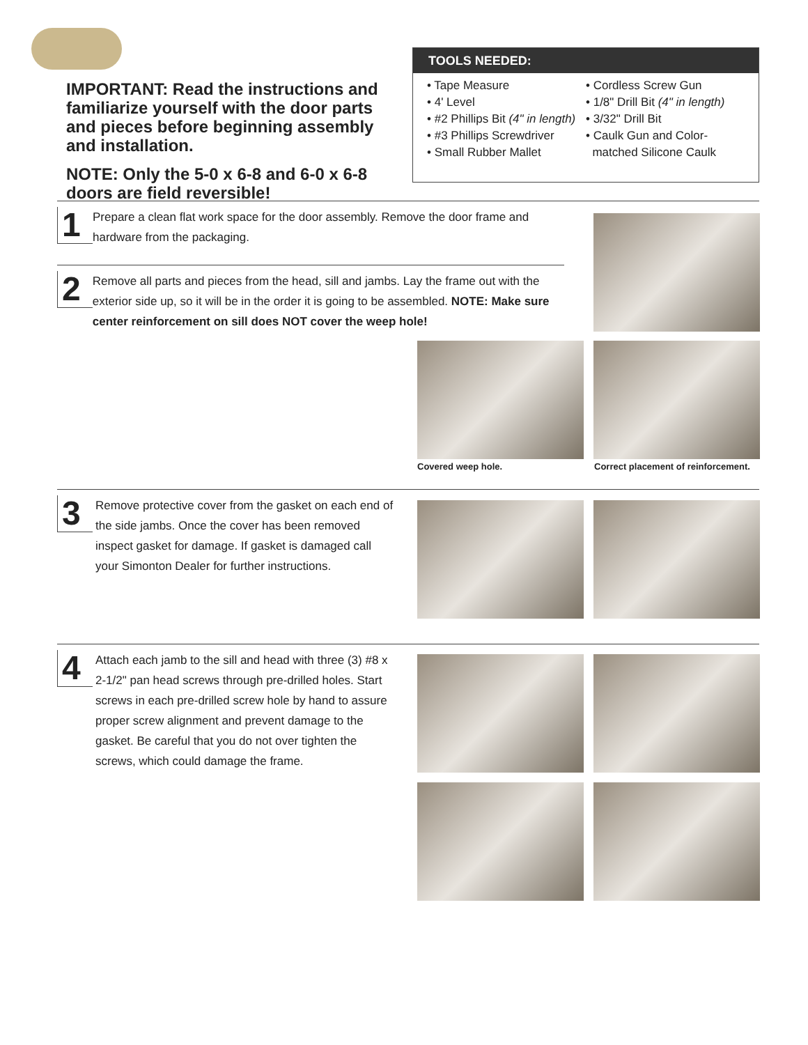IMPORTANT: Read the instructions and familiarize yourself with the door parts and pieces before beginning assembly and installation.
NOTE: Only the 5-0 x 6-8 and 6-0 x 6-8 doors are field reversible!
TOOLS NEEDED:
• Tape Measure
• 4' Level
• #2 Phillips Bit (4" in length)
• #3 Phillips Screwdriver
• Small Rubber Mallet
• Cordless Screw Gun
• 1/8" Drill Bit (4" in length)
• 3/32" Drill Bit
• Caulk Gun and Color-
matched Silicone Caulk
1
Prepare a clean flat work space for the door assembly. Remove the door frame and hardware from the packaging.
2
Remove all parts and pieces from the head, sill and jambs. Lay the frame out with the exterior side up, so it will be in the order it is going to be assembled. NOTE: Make sure center reinforcement on sill does NOT cover the weep hole!
Covered weep hole.
Correct placement of reinforcement.
3
Remove protective cover from the gasket on each end of the side jambs. Once the cover has been removed inspect gasket for damage. If gasket is damaged call your Simonton Dealer for further instructions.
4
Attach each jamb to the sill and head with three (3) #8 x 2-1/2" pan head screws through pre-drilled holes. Start screws in each pre-drilled screw hole by hand to assure proper screw alignment and prevent damage to the gasket. Be careful that you do not over tighten the screws, which could damage the frame.